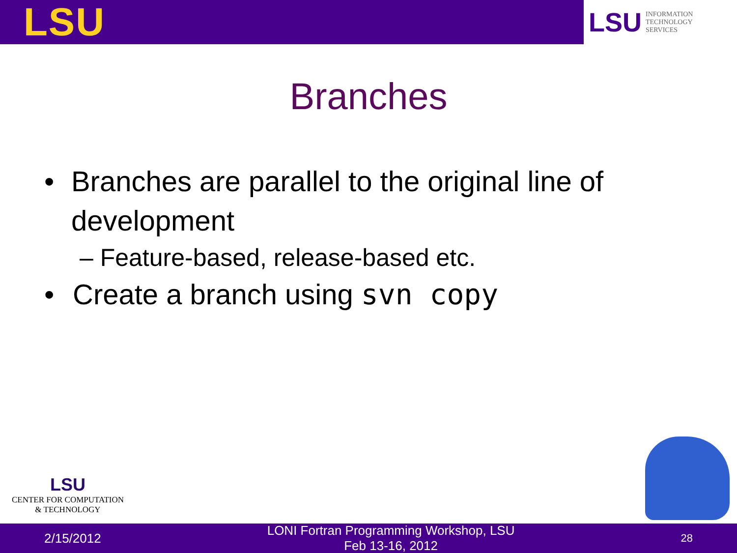LSU
LSU INFORMATION
TECHNOLOGY
SERVICES
Branches
• Branches are parallel to the original line of development
– Feature-based, release-based etc.
• Create a branch using svn copy
LSU
CENTER FOR COMPUTATION
& TECHNOLOGY
2/15/2012
LONI Fortran Programming Workshop, LSU
Feb 13-16, 2012
28